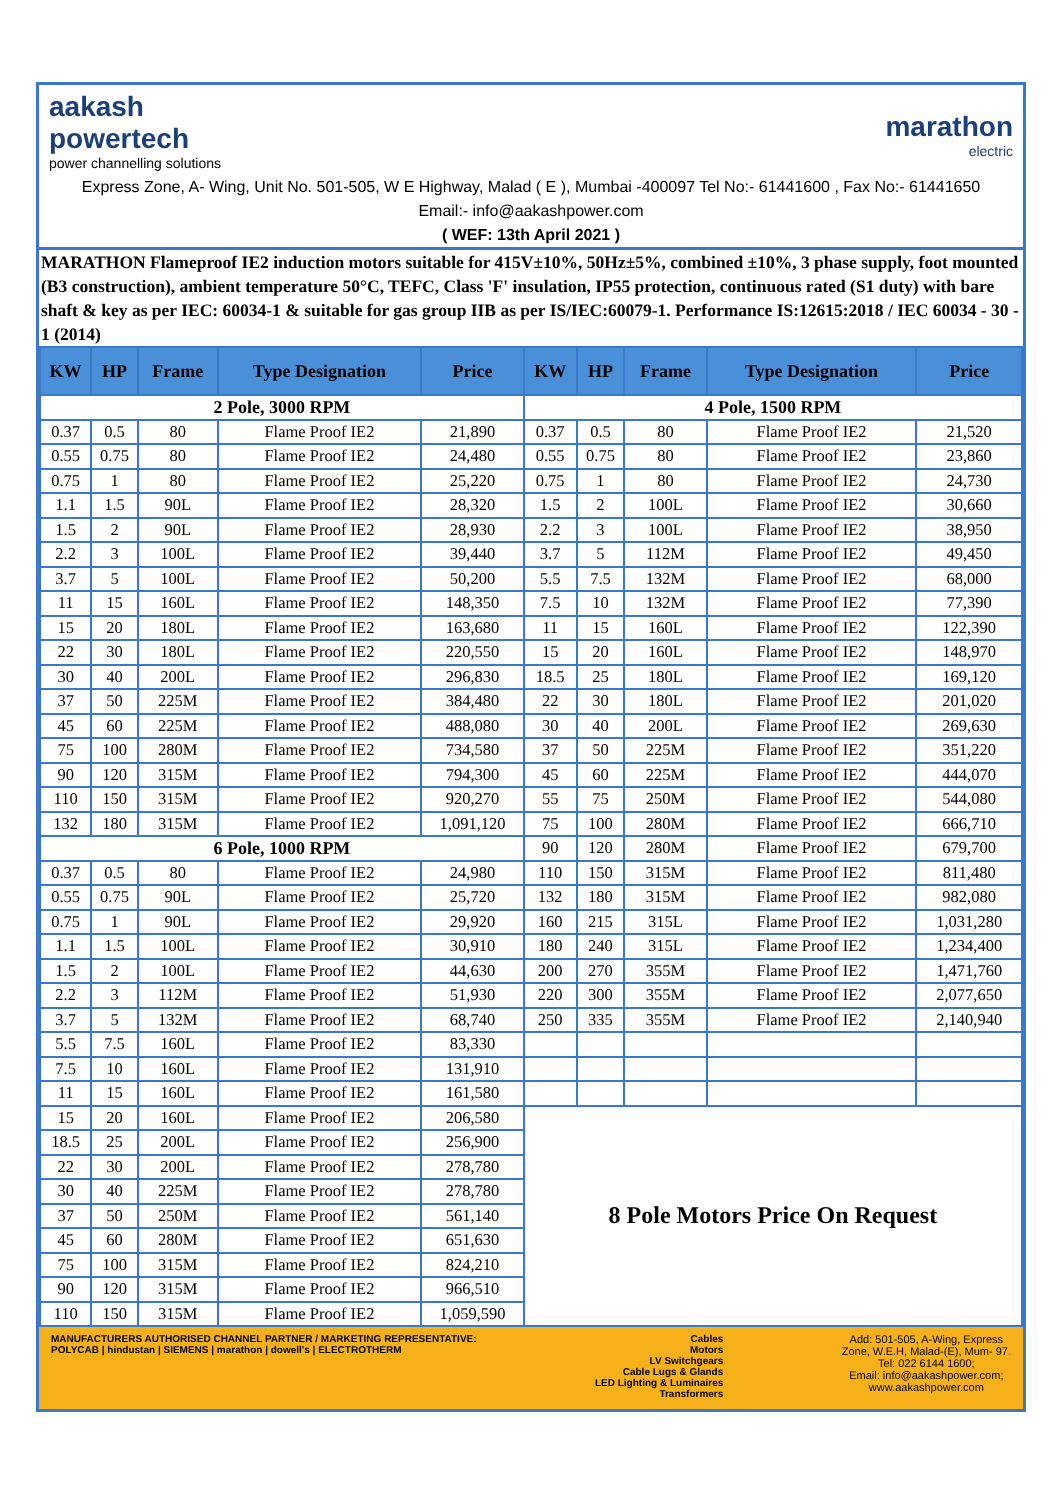aakash
powertech
power channelling solutions
marathon
electric
Express Zone, A- Wing, Unit No. 501-505, W E Highway, Malad ( E ), Mumbai -400097 Tel No:- 61441600 , Fax No:- 61441650
Email:- info@aakashpower.com
( WEF: 13th April 2021 )
MARATHON Flameproof IE2 induction motors suitable for 415V±10%, 50Hz±5%, combined ±10%, 3 phase supply, foot mounted (B3 construction), ambient temperature 50°C, TEFC, Class 'F' insulation, IP55 protection, continuous rated (S1 duty) with bare shaft & key as per IEC: 60034-1 & suitable for gas group IIB as per IS/IEC:60079-1. Performance IS:12615:2018 / IEC 60034 - 30 - 1 (2014)
| KW | HP | Frame | Type Designation | Price | KW | HP | Frame | Type Designation | Price |
| --- | --- | --- | --- | --- | --- | --- | --- | --- | --- |
| 2 Pole, 3000 RPM | | | | | 4 Pole, 1500 RPM | | | | |
| 0.37 | 0.5 | 80 | Flame Proof IE2 | 21,890 | 0.37 | 0.5 | 80 | Flame Proof IE2 | 21,520 |
| 0.55 | 0.75 | 80 | Flame Proof IE2 | 24,480 | 0.55 | 0.75 | 80 | Flame Proof IE2 | 23,860 |
| 0.75 | 1 | 80 | Flame Proof IE2 | 25,220 | 0.75 | 1 | 80 | Flame Proof IE2 | 24,730 |
| 1.1 | 1.5 | 90L | Flame Proof IE2 | 28,320 | 1.5 | 2 | 100L | Flame Proof IE2 | 30,660 |
| 1.5 | 2 | 90L | Flame Proof IE2 | 28,930 | 2.2 | 3 | 100L | Flame Proof IE2 | 38,950 |
| 2.2 | 3 | 100L | Flame Proof IE2 | 39,440 | 3.7 | 5 | 112M | Flame Proof IE2 | 49,450 |
| 3.7 | 5 | 100L | Flame Proof IE2 | 50,200 | 5.5 | 7.5 | 132M | Flame Proof IE2 | 68,000 |
| 11 | 15 | 160L | Flame Proof IE2 | 148,350 | 7.5 | 10 | 132M | Flame Proof IE2 | 77,390 |
| 15 | 20 | 180L | Flame Proof IE2 | 163,680 | 11 | 15 | 160L | Flame Proof IE2 | 122,390 |
| 22 | 30 | 180L | Flame Proof IE2 | 220,550 | 15 | 20 | 160L | Flame Proof IE2 | 148,970 |
| 30 | 40 | 200L | Flame Proof IE2 | 296,830 | 18.5 | 25 | 180L | Flame Proof IE2 | 169,120 |
| 37 | 50 | 225M | Flame Proof IE2 | 384,480 | 22 | 30 | 180L | Flame Proof IE2 | 201,020 |
| 45 | 60 | 225M | Flame Proof IE2 | 488,080 | 30 | 40 | 200L | Flame Proof IE2 | 269,630 |
| 75 | 100 | 280M | Flame Proof IE2 | 734,580 | 37 | 50 | 225M | Flame Proof IE2 | 351,220 |
| 90 | 120 | 315M | Flame Proof IE2 | 794,300 | 45 | 60 | 225M | Flame Proof IE2 | 444,070 |
| 110 | 150 | 315M | Flame Proof IE2 | 920,270 | 55 | 75 | 250M | Flame Proof IE2 | 544,080 |
| 132 | 180 | 315M | Flame Proof IE2 | 1,091,120 | 75 | 100 | 280M | Flame Proof IE2 | 666,710 |
| 6 Pole, 1000 RPM | | | | | 90 | 120 | 280M | Flame Proof IE2 | 679,700 |
| 0.37 | 0.5 | 80 | Flame Proof IE2 | 24,980 | 110 | 150 | 315M | Flame Proof IE2 | 811,480 |
| 0.55 | 0.75 | 90L | Flame Proof IE2 | 25,720 | 132 | 180 | 315M | Flame Proof IE2 | 982,080 |
| 0.75 | 1 | 90L | Flame Proof IE2 | 29,920 | 160 | 215 | 315L | Flame Proof IE2 | 1,031,280 |
| 1.1 | 1.5 | 100L | Flame Proof IE2 | 30,910 | 180 | 240 | 315L | Flame Proof IE2 | 1,234,400 |
| 1.5 | 2 | 100L | Flame Proof IE2 | 44,630 | 200 | 270 | 355M | Flame Proof IE2 | 1,471,760 |
| 2.2 | 3 | 112M | Flame Proof IE2 | 51,930 | 220 | 300 | 355M | Flame Proof IE2 | 2,077,650 |
| 3.7 | 5 | 132M | Flame Proof IE2 | 68,740 | 250 | 335 | 355M | Flame Proof IE2 | 2,140,940 |
| 5.5 | 7.5 | 160L | Flame Proof IE2 | 83,330 | | | | | |
| 7.5 | 10 | 160L | Flame Proof IE2 | 131,910 | | | | | |
| 11 | 15 | 160L | Flame Proof IE2 | 161,580 | | | | | |
| 15 | 20 | 160L | Flame Proof IE2 | 206,580 | 8 Pole Motors Price On Request | | | | |
| 18.5 | 25 | 200L | Flame Proof IE2 | 256,900 | | | | | |
| 22 | 30 | 200L | Flame Proof IE2 | 278,780 | | | | | |
| 30 | 40 | 225M | Flame Proof IE2 | 278,780 | | | | | |
| 37 | 50 | 250M | Flame Proof IE2 | 561,140 | | | | | |
| 45 | 60 | 280M | Flame Proof IE2 | 651,630 | | | | | |
| 75 | 100 | 315M | Flame Proof IE2 | 824,210 | | | | | |
| 90 | 120 | 315M | Flame Proof IE2 | 966,510 | | | | | |
| 110 | 150 | 315M | Flame Proof IE2 | 1,059,590 | | | | | |
MANUFACTURERS AUTHORISED CHANNEL PARTNER / MARKETING REPRESENTATIVE:
POLYCAB | hindustan | SIEMENS | marathon | dowell's | ELECTROTHERM
Cables
Motors
LV Switchgears
Cable Lugs & Glands
LED Lighting & Luminaires
Transformers
Add: 501-505, A-Wing, Express
Zone, W.E.H, Malad-(E), Mum- 97.
Tel: 022 6144 1600;
Email: info@aakashpower.com;
www.aakashpower.com